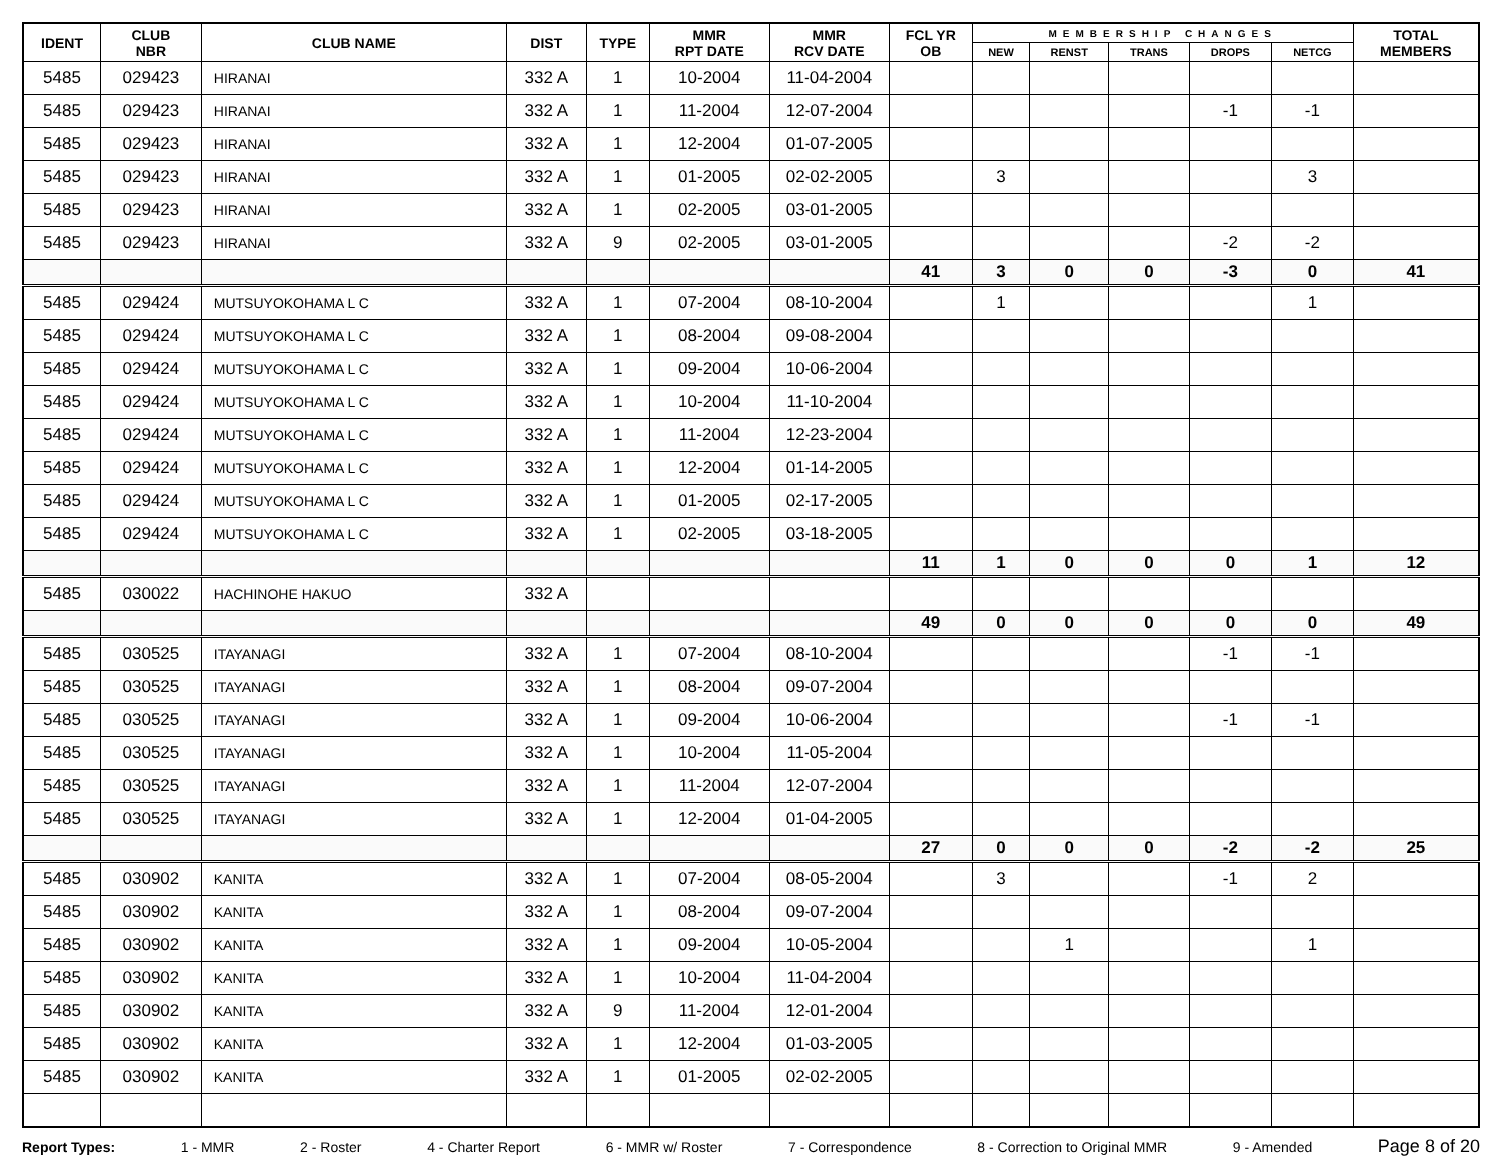| IDENT | CLUB NBR | CLUB NAME | DIST | TYPE | MMR RPT DATE | MMR RCV DATE | FCL YR OB | MEMBERSHIP CHANGES | | | | | TOTAL MEMBERS |
| --- | --- | --- | --- | --- | --- | --- | --- | --- | --- | --- | --- | --- | --- |
| | | | | | | | | NEW | RENST | TRANS | DROPS | NETCG | |
| 5485 | 029423 | HIRANAI | 332 A | 1 | 10-2004 | 11-04-2004 | | | | | | | |
| 5485 | 029423 | HIRANAI | 332 A | 1 | 11-2004 | 12-07-2004 | | | | | -1 | -1 | |
| 5485 | 029423 | HIRANAI | 332 A | 1 | 12-2004 | 01-07-2005 | | | | | | | |
| 5485 | 029423 | HIRANAI | 332 A | 1 | 01-2005 | 02-02-2005 | | 3 | | | | 3 | |
| 5485 | 029423 | HIRANAI | 332 A | 1 | 02-2005 | 03-01-2005 | | | | | | | |
| 5485 | 029423 | HIRANAI | 332 A | 9 | 02-2005 | 03-01-2005 | | | | | -2 | -2 | |
| | | | | | | | 41 | 3 | 0 | 0 | -3 | 0 | 41 |
| 5485 | 029424 | MUTSUYOKOHAMA L C | 332 A | 1 | 07-2004 | 08-10-2004 | | 1 | | | | 1 | |
| 5485 | 029424 | MUTSUYOKOHAMA L C | 332 A | 1 | 08-2004 | 09-08-2004 | | | | | | | |
| 5485 | 029424 | MUTSUYOKOHAMA L C | 332 A | 1 | 09-2004 | 10-06-2004 | | | | | | | |
| 5485 | 029424 | MUTSUYOKOHAMA L C | 332 A | 1 | 10-2004 | 11-10-2004 | | | | | | | |
| 5485 | 029424 | MUTSUYOKOHAMA L C | 332 A | 1 | 11-2004 | 12-23-2004 | | | | | | | |
| 5485 | 029424 | MUTSUYOKOHAMA L C | 332 A | 1 | 12-2004 | 01-14-2005 | | | | | | | |
| 5485 | 029424 | MUTSUYOKOHAMA L C | 332 A | 1 | 01-2005 | 02-17-2005 | | | | | | | |
| 5485 | 029424 | MUTSUYOKOHAMA L C | 332 A | 1 | 02-2005 | 03-18-2005 | | | | | | | |
| | | | | | | | 11 | 1 | 0 | 0 | 0 | 1 | 12 |
| 5485 | 030022 | HACHINOHE HAKUO | 332 A | | | | | | | | | | |
| | | | | | | | 49 | 0 | 0 | 0 | 0 | 0 | 49 |
| 5485 | 030525 | ITAYANAGI | 332 A | 1 | 07-2004 | 08-10-2004 | | | | | -1 | -1 | |
| 5485 | 030525 | ITAYANAGI | 332 A | 1 | 08-2004 | 09-07-2004 | | | | | | | |
| 5485 | 030525 | ITAYANAGI | 332 A | 1 | 09-2004 | 10-06-2004 | | | | | -1 | -1 | |
| 5485 | 030525 | ITAYANAGI | 332 A | 1 | 10-2004 | 11-05-2004 | | | | | | | |
| 5485 | 030525 | ITAYANAGI | 332 A | 1 | 11-2004 | 12-07-2004 | | | | | | | |
| 5485 | 030525 | ITAYANAGI | 332 A | 1 | 12-2004 | 01-04-2005 | | | | | | | |
| | | | | | | | 27 | 0 | 0 | 0 | -2 | -2 | 25 |
| 5485 | 030902 | KANITA | 332 A | 1 | 07-2004 | 08-05-2004 | | 3 | | | -1 | 2 | |
| 5485 | 030902 | KANITA | 332 A | 1 | 08-2004 | 09-07-2004 | | | | | | | |
| 5485 | 030902 | KANITA | 332 A | 1 | 09-2004 | 10-05-2004 | | | 1 | | | 1 | |
| 5485 | 030902 | KANITA | 332 A | 1 | 10-2004 | 11-04-2004 | | | | | | | |
| 5485 | 030902 | KANITA | 332 A | 9 | 11-2004 | 12-01-2004 | | | | | | | |
| 5485 | 030902 | KANITA | 332 A | 1 | 12-2004 | 01-03-2005 | | | | | | | |
| 5485 | 030902 | KANITA | 332 A | 1 | 01-2005 | 02-02-2005 | | | | | | | |
Report Types: 1 - MMR 2 - Roster 4 - Charter Report 6 - MMR w/ Roster 7 - Correspondence 8 - Correction to Original MMR 9 - Amended Page 8 of 20